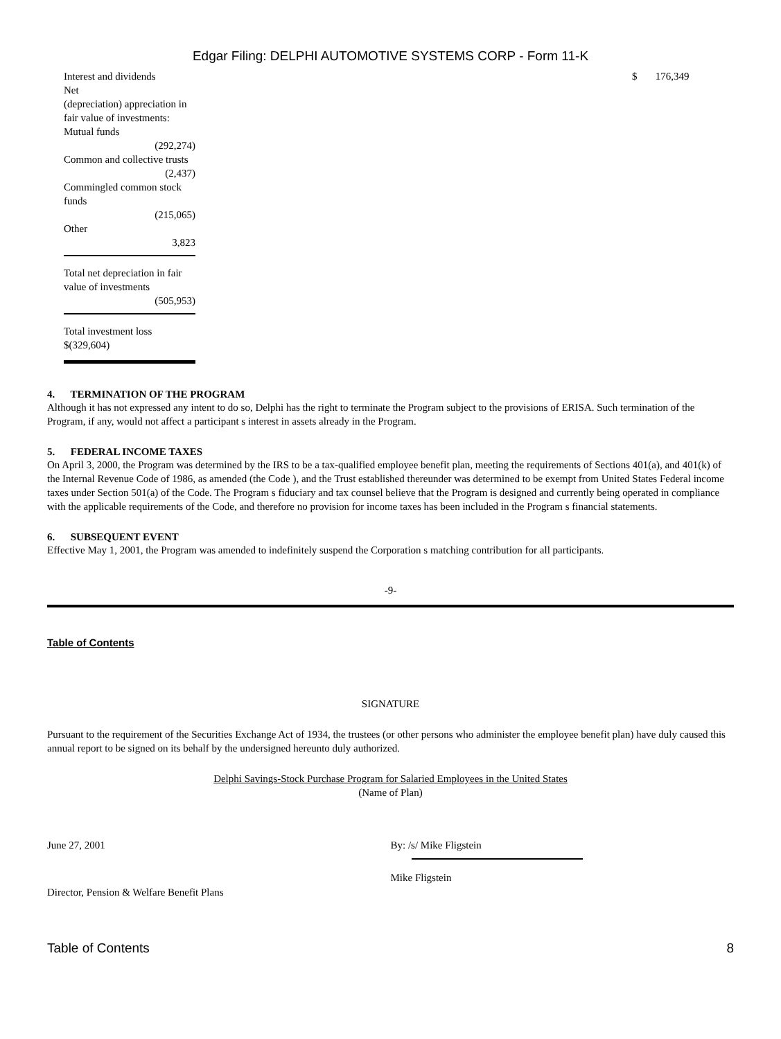Edgar Filing: DELPHI AUTOMOTIVE SYSTEMS CORP - Form 11-K
| Interest and dividends | | $ 176,349 |
| Net (depreciation) appreciation in fair value of investments: | | |
| Mutual funds (292,274) | | |
| Common and collective trusts (2,437) | | |
| Commingled common stock funds (215,065) | | |
| Other 3,823 | | |
| Total net depreciation in fair value of investments (505,953) | | |
| Total investment loss $(329,604) | | |
4. TERMINATION OF THE PROGRAM
Although it has not expressed any intent to do so, Delphi has the right to terminate the Program subject to the provisions of ERISA. Such termination of the Program, if any, would not affect a participant s interest in assets already in the Program.
5. FEDERAL INCOME TAXES
On April 3, 2000, the Program was determined by the IRS to be a tax-qualified employee benefit plan, meeting the requirements of Sections 401(a), and 401(k) of the Internal Revenue Code of 1986, as amended (the Code ), and the Trust established thereunder was determined to be exempt from United States Federal income taxes under Section 501(a) of the Code. The Program s fiduciary and tax counsel believe that the Program is designed and currently being operated in compliance with the applicable requirements of the Code, and therefore no provision for income taxes has been included in the Program s financial statements.
6. SUBSEQUENT EVENT
Effective May 1, 2001, the Program was amended to indefinitely suspend the Corporation s matching contribution for all participants.
-9-
Table of Contents
SIGNATURE
Pursuant to the requirement of the Securities Exchange Act of 1934, the trustees (or other persons who administer the employee benefit plan) have duly caused this annual report to be signed on its behalf by the undersigned hereunto duly authorized.
Delphi Savings-Stock Purchase Program for Salaried Employees in the United States
(Name of Plan)
June 27, 2001 By: /s/ Mike Fligstein
Mike Fligstein
Director, Pension & Welfare Benefit Plans
Table of Contents 8